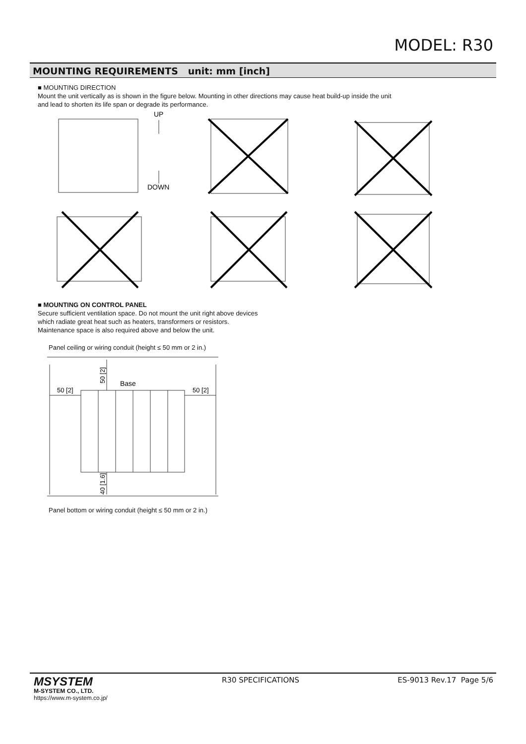MODEL: R30
MOUNTING REQUIREMENTS unit: mm [inch]
■ MOUNTING DIRECTION
Mount the unit vertically as is shown in the figure below. Mounting in other directions may cause heat build-up inside the unit
and lead to shorten its life span or degrade its performance.
UP
DOWN
■ MOUNTING ON CONTROL PANEL
Secure sufficient ventilation space. Do not mount the unit right above devices
which radiate great heat such as heaters, transformers or resistors.
Maintenance space is also required above and below the unit.
Panel ceiling or wiring conduit (height ≤ 50 mm or 2 in.)
Base
50 [2]
50 [2]
50 [2]
40 [1.6]
Panel bottom or wiring conduit (height ≤ 50 mm or 2 in.)
MSYSTEM
M-SYSTEM CO., LTD.
https://www.m-system.co.jp/
R30 SPECIFICATIONS ES-9013 Rev.17 Page 5/6